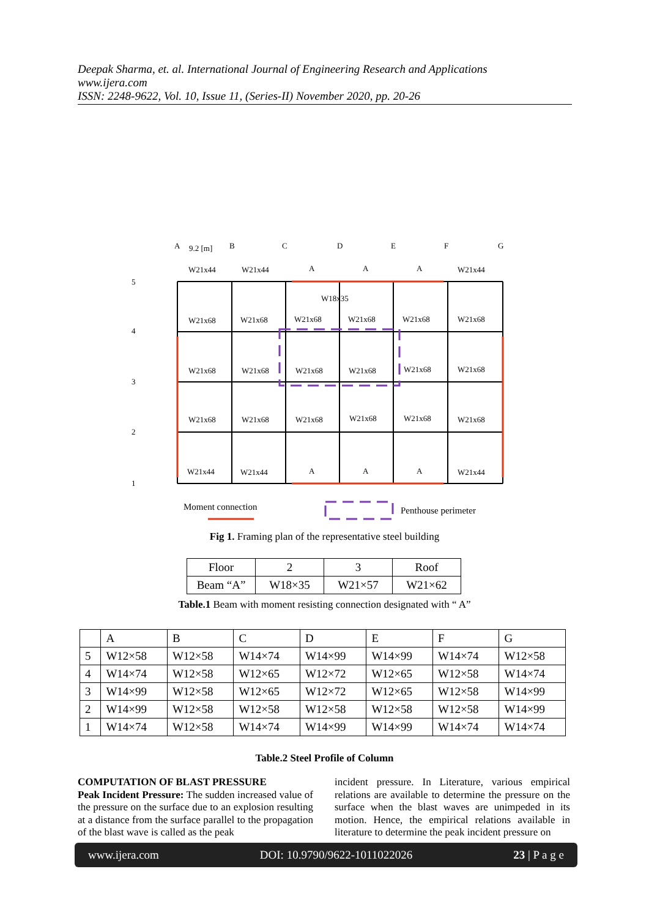Deepak Sharma, et. al. International Journal of Engineering Research and Applications
www.ijera.com
ISSN: 2248-9622, Vol. 10, Issue 11, (Series-II) November 2020, pp. 20-26
A
9.2 [m]
B
C
D
E
F
G
5
4
3
2
1
W21x44
W21x44
A
A
A
W21x44
W18x35
W21x68
W21x68
W21x68
W21x68
W21x68
W21x68
W21x68
W21x68
W21x68
W21x68
W21x68
W21x68
W21x68
W21x68
W21x68
W21x68
W21x68
W21x68
W21x44
W21x44
A
A
A
W21x44
Moment connection
Penthouse perimeter
Fig 1. Framing plan of the representative steel building
| Floor | 2 | 3 | Roof |
| Beam “A” | W18×35 | W21×57 | W21×62 |
Table.1 Beam with moment resisting connection designated with “ A”
| | A | B | C | D | E | F | G |
| --- | --- | --- | --- | --- | --- | --- | --- |
| 5 | W12×58 | W12×58 | W14×74 | W14×99 | W14×99 | W14×74 | W12×58 |
| 4 | W14×74 | W12×58 | W12×65 | W12×72 | W12×65 | W12×58 | W14×74 |
| 3 | W14×99 | W12×58 | W12×65 | W12×72 | W12×65 | W12×58 | W14×99 |
| 2 | W14×99 | W12×58 | W12×58 | W12×58 | W12×58 | W12×58 | W14×99 |
| 1 | W14×74 | W12×58 | W14×74 | W14×99 | W14×99 | W14×74 | W14×74 |
Table.2 Steel Profile of Column
COMPUTATION OF BLAST PRESSURE
Peak Incident Pressure: The sudden increased value of the pressure on the surface due to an explosion resulting at a distance from the surface parallel to the propagation of the blast wave is called as the peak
incident pressure. In Literature, various empirical relations are available to determine the pressure on the surface when the blast waves are unimpeded in its motion. Hence, the empirical relations available in literature to determine the peak incident pressure on
www.ijera.com DOI: 10.9790/9622-1011022026 23 | P a g e